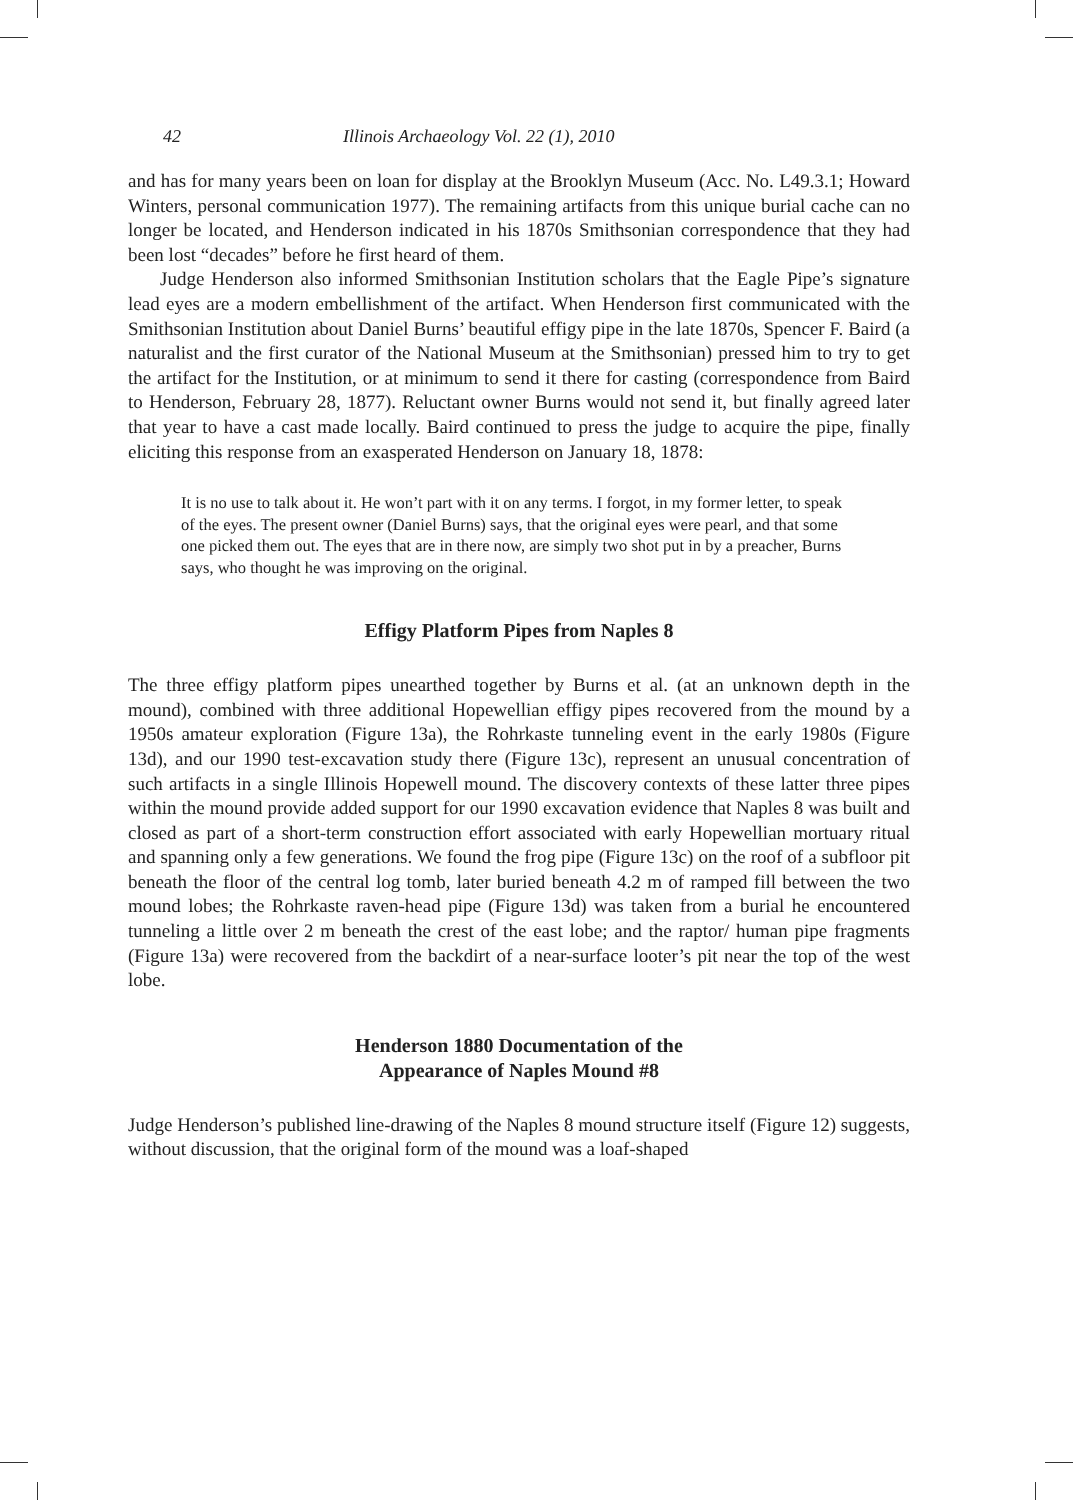42 Illinois Archaeology Vol. 22 (1), 2010
and has for many years been on loan for display at the Brooklyn Museum (Acc. No. L49.3.1; Howard Winters, personal communication 1977). The remaining artifacts from this unique burial cache can no longer be located, and Henderson indicated in his 1870s Smithsonian correspondence that they had been lost “decades” before he first heard of them.
Judge Henderson also informed Smithsonian Institution scholars that the Eagle Pipe’s signature lead eyes are a modern embellishment of the artifact. When Henderson first communicated with the Smithsonian Institution about Daniel Burns’ beautiful effigy pipe in the late 1870s, Spencer F. Baird (a naturalist and the first curator of the National Museum at the Smithsonian) pressed him to try to get the artifact for the Institution, or at minimum to send it there for casting (correspondence from Baird to Henderson, February 28, 1877). Reluctant owner Burns would not send it, but finally agreed later that year to have a cast made locally. Baird continued to press the judge to acquire the pipe, finally eliciting this response from an exasperated Henderson on January 18, 1878:
It is no use to talk about it. He won’t part with it on any terms. I forgot, in my former letter, to speak of the eyes. The present owner (Daniel Burns) says, that the original eyes were pearl, and that some one picked them out. The eyes that are in there now, are simply two shot put in by a preacher, Burns says, who thought he was improving on the original.
Effigy Platform Pipes from Naples 8
The three effigy platform pipes unearthed together by Burns et al. (at an unknown depth in the mound), combined with three additional Hopewellian effigy pipes recovered from the mound by a 1950s amateur exploration (Figure 13a), the Rohrkaste tunneling event in the early 1980s (Figure 13d), and our 1990 test-excavation study there (Figure 13c), represent an unusual concentration of such artifacts in a single Illinois Hopewell mound. The discovery contexts of these latter three pipes within the mound provide added support for our 1990 excavation evidence that Naples 8 was built and closed as part of a short-term construction effort associated with early Hopewellian mortuary ritual and spanning only a few generations. We found the frog pipe (Figure 13c) on the roof of a subfloor pit beneath the floor of the central log tomb, later buried beneath 4.2 m of ramped fill between the two mound lobes; the Rohrkaste raven-head pipe (Figure 13d) was taken from a burial he encountered tunneling a little over 2 m beneath the crest of the east lobe; and the raptor/ human pipe fragments (Figure 13a) were recovered from the backdirt of a near-surface looter’s pit near the top of the west lobe.
Henderson 1880 Documentation of the
Appearance of Naples Mound #8
Judge Henderson’s published line-drawing of the Naples 8 mound structure itself (Figure 12) suggests, without discussion, that the original form of the mound was a loaf-shaped